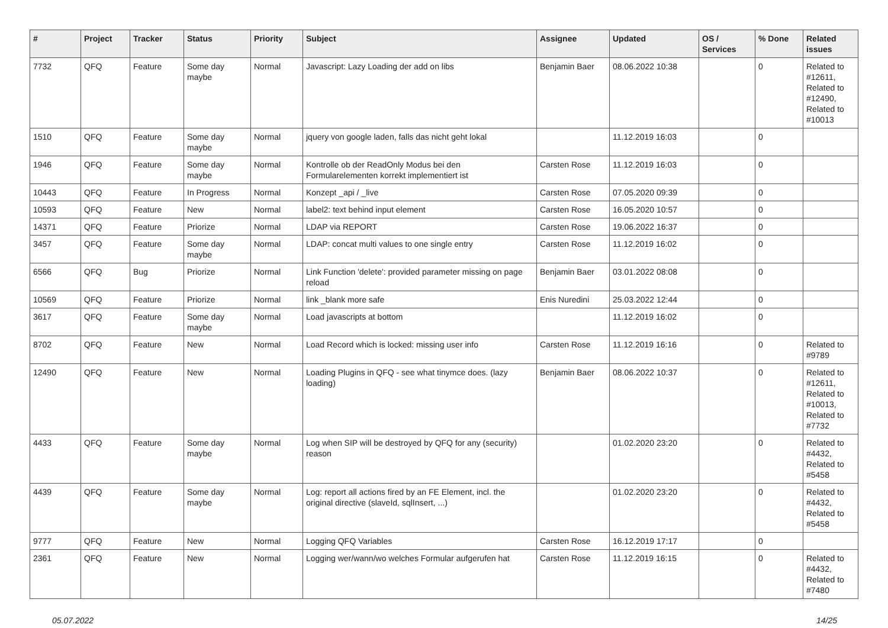| # | Project | Tracker | Status | Priority | Subject | Assignee | Updated | OS / Services | % Done | Related issues |
| --- | --- | --- | --- | --- | --- | --- | --- | --- | --- | --- |
| 7732 | QFQ | Feature | Some day maybe | Normal | Javascript: Lazy Loading der add on libs | Benjamin Baer | 08.06.2022 10:38 | | 0 | Related to #12611, Related to #12490, Related to #10013 |
| 1510 | QFQ | Feature | Some day maybe | Normal | jquery von google laden, falls das nicht geht lokal | | 11.12.2019 16:03 | | 0 | |
| 1946 | QFQ | Feature | Some day maybe | Normal | Kontrolle ob der ReadOnly Modus bei den Formularelementen korrekt implementiert ist | Carsten Rose | 11.12.2019 16:03 | | 0 | |
| 10443 | QFQ | Feature | In Progress | Normal | Konzept _api / _live | Carsten Rose | 07.05.2020 09:39 | | 0 | |
| 10593 | QFQ | Feature | New | Normal | label2: text behind input element | Carsten Rose | 16.05.2020 10:57 | | 0 | |
| 14371 | QFQ | Feature | Priorize | Normal | LDAP via REPORT | Carsten Rose | 19.06.2022 16:37 | | 0 | |
| 3457 | QFQ | Feature | Some day maybe | Normal | LDAP: concat multi values to one single entry | Carsten Rose | 11.12.2019 16:02 | | 0 | |
| 6566 | QFQ | Bug | Priorize | Normal | Link Function 'delete': provided parameter missing on page reload | Benjamin Baer | 03.01.2022 08:08 | | 0 | |
| 10569 | QFQ | Feature | Priorize | Normal | link _blank more safe | Enis Nuredini | 25.03.2022 12:44 | | 0 | |
| 3617 | QFQ | Feature | Some day maybe | Normal | Load javascripts at bottom | | 11.12.2019 16:02 | | 0 | |
| 8702 | QFQ | Feature | New | Normal | Load Record which is locked: missing user info | Carsten Rose | 11.12.2019 16:16 | | 0 | Related to #9789 |
| 12490 | QFQ | Feature | New | Normal | Loading Plugins in QFQ - see what tinymce does. (lazy loading) | Benjamin Baer | 08.06.2022 10:37 | | 0 | Related to #12611, Related to #10013, Related to #7732 |
| 4433 | QFQ | Feature | Some day maybe | Normal | Log when SIP will be destroyed by QFQ for any (security) reason | | 01.02.2020 23:20 | | 0 | Related to #4432, Related to #5458 |
| 4439 | QFQ | Feature | Some day maybe | Normal | Log: report all actions fired by an FE Element, incl. the original directive (slaveId, sqlInsert, ...) | | 01.02.2020 23:20 | | 0 | Related to #4432, Related to #5458 |
| 9777 | QFQ | Feature | New | Normal | Logging QFQ Variables | Carsten Rose | 16.12.2019 17:17 | | 0 | |
| 2361 | QFQ | Feature | New | Normal | Logging wer/wann/wo welches Formular aufgerufen hat | Carsten Rose | 11.12.2019 16:15 | | 0 | Related to #4432, Related to #7480 |
05.07.2022 14/25